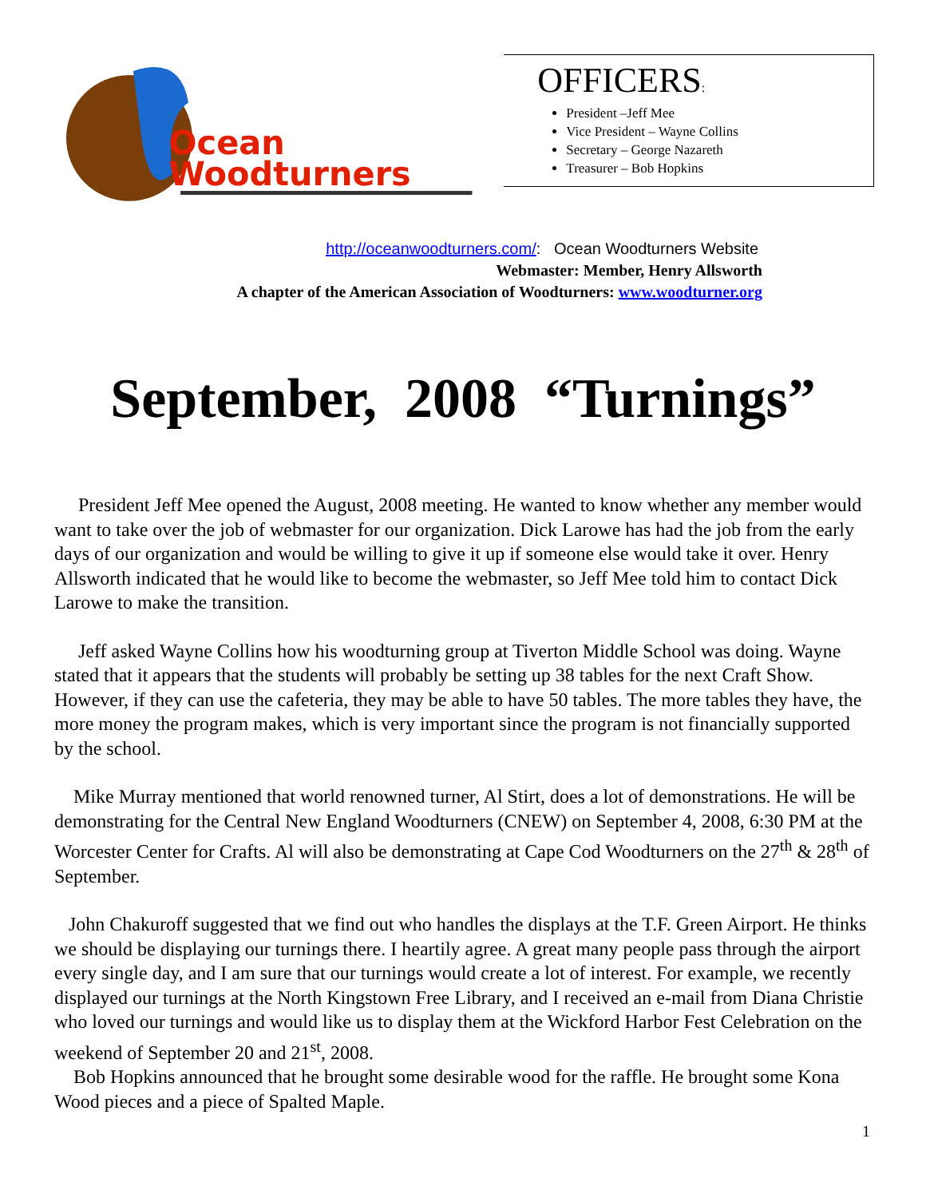Ocean
Woodturners
OFFICERS:
President –Jeff Mee
Vice President – Wayne Collins
Secretary – George Nazareth
Treasurer – Bob Hopkins
http://oceanwoodturners.com/: Ocean Woodturners Website
Webmaster: Member, Henry Allsworth
A chapter of the American Association of Woodturners: www.woodturner.org
September, 2008 “Turnings”
President Jeff Mee opened the August, 2008 meeting. He wanted to know whether any member would want to take over the job of webmaster for our organization. Dick Larowe has had the job from the early days of our organization and would be willing to give it up if someone else would take it over. Henry Allsworth indicated that he would like to become the webmaster, so Jeff Mee told him to contact Dick Larowe to make the transition.
Jeff asked Wayne Collins how his woodturning group at Tiverton Middle School was doing. Wayne stated that it appears that the students will probably be setting up 38 tables for the next Craft Show. However, if they can use the cafeteria, they may be able to have 50 tables. The more tables they have, the more money the program makes, which is very important since the program is not financially supported by the school.
Mike Murray mentioned that world renowned turner, Al Stirt, does a lot of demonstrations. He will be demonstrating for the Central New England Woodturners (CNEW) on September 4, 2008, 6:30 PM at the Worcester Center for Crafts. Al will also be demonstrating at Cape Cod Woodturners on the 27<sup>th</sup> & 28<sup>th</sup> of September.
John Chakuroff suggested that we find out who handles the displays at the T.F. Green Airport. He thinks we should be displaying our turnings there. I heartily agree. A great many people pass through the airport every single day, and I am sure that our turnings would create a lot of interest. For example, we recently displayed our turnings at the North Kingstown Free Library, and I received an e-mail from Diana Christie who loved our turnings and would like us to display them at the Wickford Harbor Fest Celebration on the weekend of September 20 and 21<sup>st</sup>, 2008.
Bob Hopkins announced that he brought some desirable wood for the raffle. He brought some Kona Wood pieces and a piece of Spalted Maple.
1